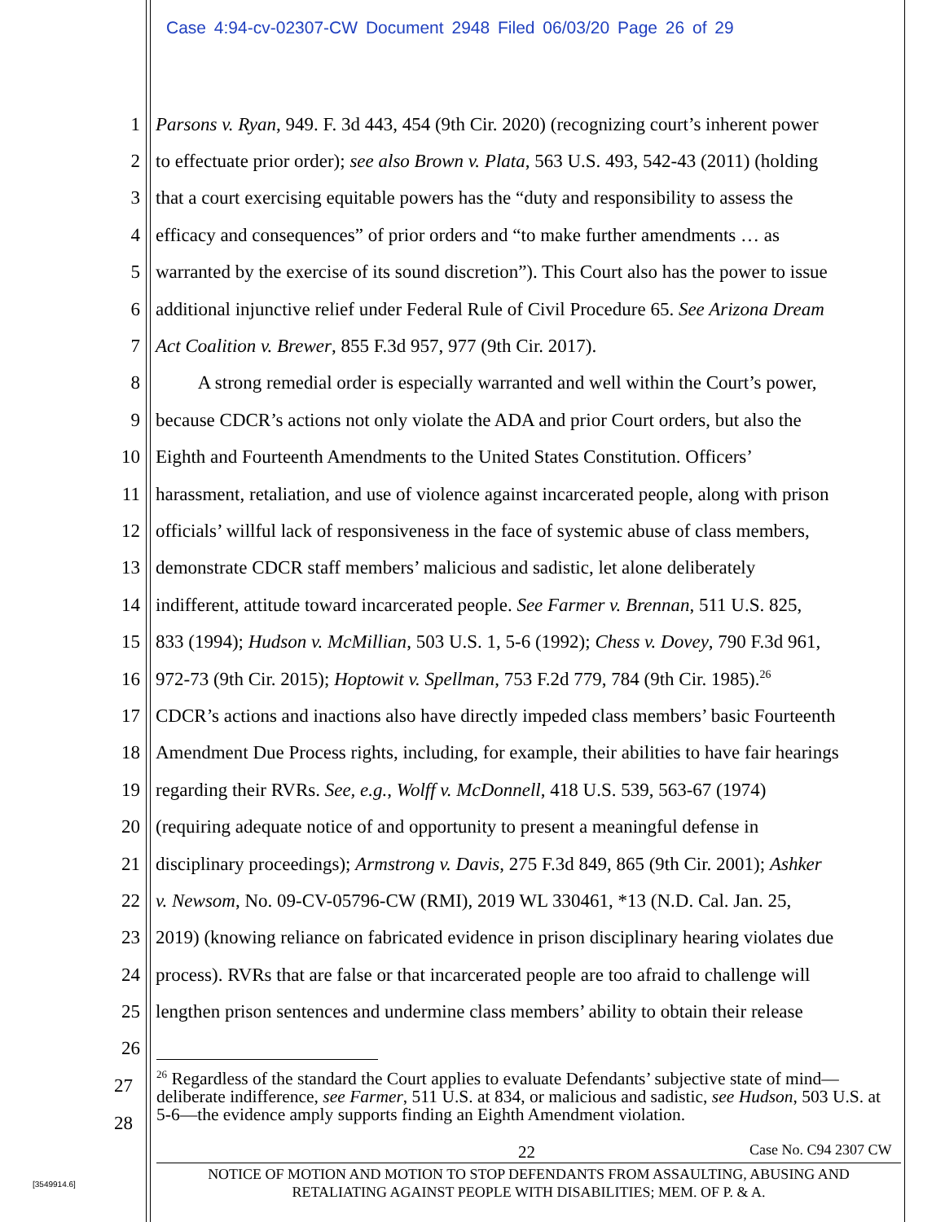Case 4:94-cv-02307-CW Document 2948 Filed 06/03/20 Page 26 of 29
1 Parsons v. Ryan, 949. F. 3d 443, 454 (9th Cir. 2020) (recognizing court’s inherent power
2 to effectuate prior order); see also Brown v. Plata, 563 U.S. 493, 542-43 (2011) (holding
3 that a court exercising equitable powers has the “duty and responsibility to assess the
4 efficacy and consequences” of prior orders and “to make further amendments … as
5 warranted by the exercise of its sound discretion”). This Court also has the power to issue
6 additional injunctive relief under Federal Rule of Civil Procedure 65. See Arizona Dream
7 Act Coalition v. Brewer, 855 F.3d 957, 977 (9th Cir. 2017).
8 A strong remedial order is especially warranted and well within the Court’s power,
9 because CDCR’s actions not only violate the ADA and prior Court orders, but also the
10 Eighth and Fourteenth Amendments to the United States Constitution. Officers’
11 harassment, retaliation, and use of violence against incarcerated people, along with prison
12 officials’ willful lack of responsiveness in the face of systemic abuse of class members,
13 demonstrate CDCR staff members’ malicious and sadistic, let alone deliberately
14 indifferent, attitude toward incarcerated people. See Farmer v. Brennan, 511 U.S. 825,
15 833 (1994); Hudson v. McMillian, 503 U.S. 1, 5-6 (1992); Chess v. Dovey, 790 F.3d 961,
16 972-73 (9th Cir. 2015); Hoptowit v. Spellman, 753 F.2d 779, 784 (9th Cir. 1985).<sup>26</sup>
17 CDCR’s actions and inactions also have directly impeded class members’ basic Fourteenth
18 Amendment Due Process rights, including, for example, their abilities to have fair hearings
19 regarding their RVRs. See, e.g., Wolff v. McDonnell, 418 U.S. 539, 563-67 (1974)
20 (requiring adequate notice of and opportunity to present a meaningful defense in
21 disciplinary proceedings); Armstrong v. Davis, 275 F.3d 849, 865 (9th Cir. 2001); Ashker
22 v. Newsom, No. 09-CV-05796-CW (RMI), 2019 WL 330461, *13 (N.D. Cal. Jan. 25,
23 2019) (knowing reliance on fabricated evidence in prison disciplinary hearing violates due
24 process). RVRs that are false or that incarcerated people are too afraid to challenge will
25 lengthen prison sentences and undermine class members’ ability to obtain their release
26
27
<sup>26</sup> Regardless of the standard the Court applies to evaluate Defendants’ subjective state of mind—deliberate indifference, see Farmer, 511 U.S. at 834, or malicious and sadistic, see Hudson, 503 U.S. at 5-6—the evidence amply supports finding an Eighth Amendment violation.
28
22 Case No. C94 2307 CW
NOTICE OF MOTION AND MOTION TO STOP DEFENDANTS FROM ASSAULTING, ABUSING AND
RETALIATING AGAINST PEOPLE WITH DISABILITIES; MEM. OF P. & A.
[3549914.6]